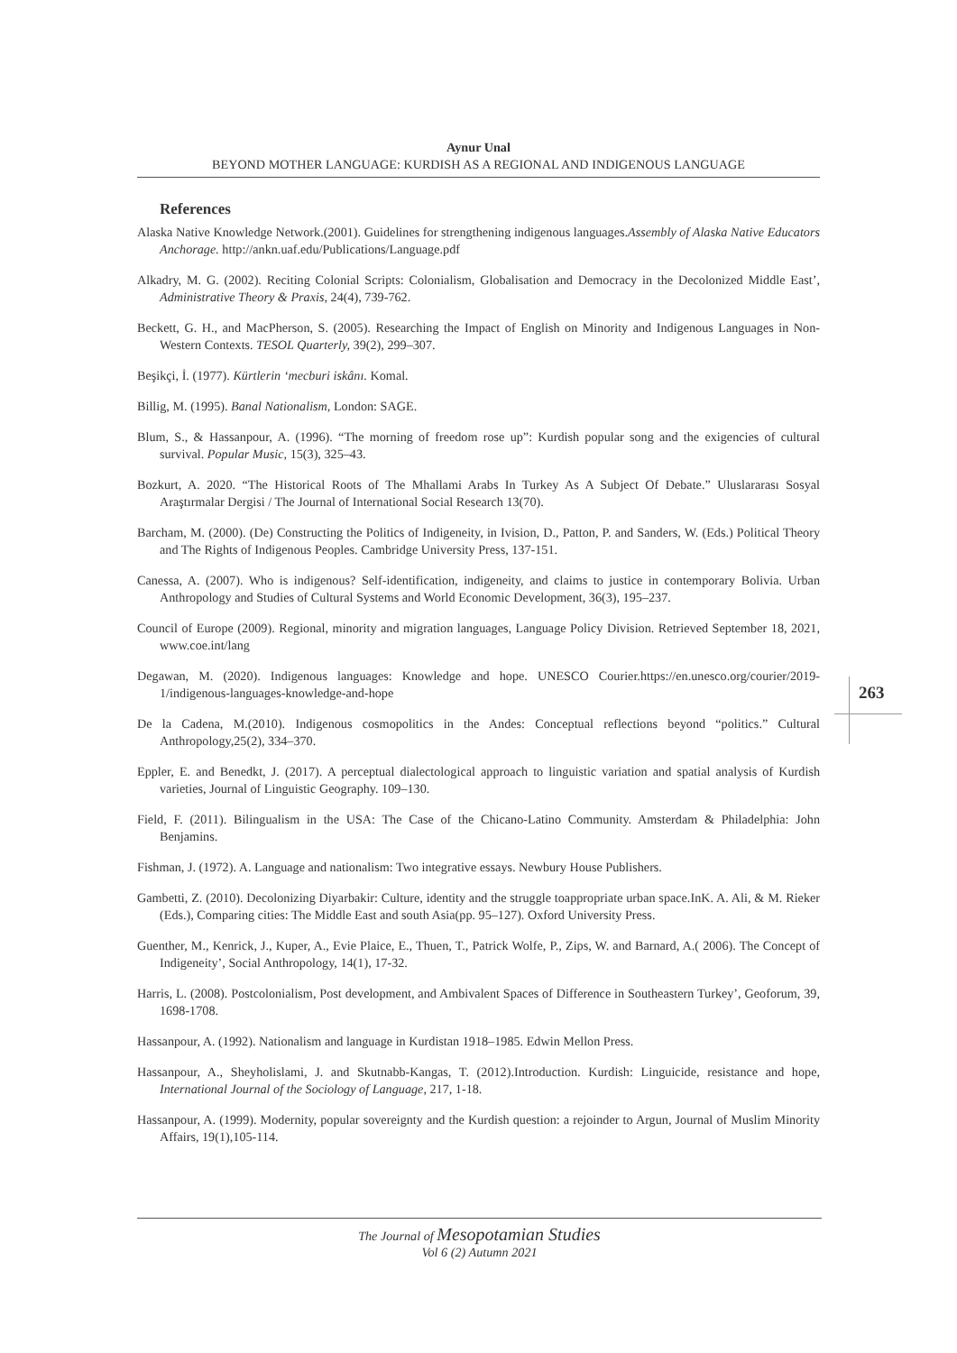Aynur Unal
BEYOND MOTHER LANGUAGE: KURDISH AS A REGIONAL AND INDIGENOUS LANGUAGE
References
Alaska Native Knowledge Network.(2001). Guidelines for strengthening indigenous languages.Assembly of Alaska Native Educators Anchorage. http://ankn.uaf.edu/Publications/Language.pdf
Alkadry, M. G. (2002). Reciting Colonial Scripts: Colonialism, Globalisation and Democracy in the Decolonized Middle East’, Administrative Theory & Praxis, 24(4), 739-762.
Beckett, G. H., and MacPherson, S. (2005). Researching the Impact of English on Minority and Indigenous Languages in Non-Western Contexts. TESOL Quarterly, 39(2), 299–307.
Beşikçi, İ. (1977). Kürtlerin ‘mecburi iskânı. Komal.
Billig, M. (1995). Banal Nationalism, London: SAGE.
Blum, S., & Hassanpour, A. (1996). “The morning of freedom rose up”: Kurdish popular song and the exigencies of cultural survival. Popular Music, 15(3), 325–43.
Bozkurt, A. 2020. “The Historical Roots of The Mhallami Arabs In Turkey As A Subject Of Debate.” Uluslararası Sosyal Araştırmalar Dergisi / The Journal of International Social Research 13(70).
Barcham, M. (2000). (De) Constructing the Politics of Indigeneity, in Ivision, D., Patton, P. and Sanders, W. (Eds.) Political Theory and The Rights of Indigenous Peoples. Cambridge University Press, 137-151.
Canessa, A. (2007). Who is indigenous? Self-identification, indigeneity, and claims to justice in contemporary Bolivia. Urban Anthropology and Studies of Cultural Systems and World Economic Development, 36(3), 195–237.
Council of Europe (2009). Regional, minority and migration languages, Language Policy Division. Retrieved September 18, 2021, www.coe.int/lang
Degawan, M. (2020). Indigenous languages: Knowledge and hope. UNESCO Courier.https://en.unesco.org/courier/2019-1/indigenous-languages-knowledge-and-hope
De la Cadena, M.(2010). Indigenous cosmopolitics in the Andes: Conceptual reflections beyond “politics.” Cultural Anthropology,25(2), 334–370.
Eppler, E. and Benedkt, J. (2017). A perceptual dialectological approach to linguistic variation and spatial analysis of Kurdish varieties, Journal of Linguistic Geography. 109–130.
Field, F. (2011). Bilingualism in the USA: The Case of the Chicano-Latino Community. Amsterdam & Philadelphia: John Benjamins.
Fishman, J. (1972). A. Language and nationalism: Two integrative essays. Newbury House Publishers.
Gambetti, Z. (2010). Decolonizing Diyarbakir: Culture, identity and the struggle toappropriate urban space.InK. A. Ali, & M. Rieker (Eds.), Comparing cities: The Middle East and south Asia(pp. 95–127). Oxford University Press.
Guenther, M., Kenrick, J., Kuper, A., Evie Plaice, E., Thuen, T., Patrick Wolfe, P., Zips, W. and Barnard, A.( 2006). The Concept of Indigeneity’, Social Anthropology, 14(1), 17-32.
Harris, L. (2008). Postcolonialism, Post development, and Ambivalent Spaces of Difference in Southeastern Turkey’, Geoforum, 39, 1698-1708.
Hassanpour, A. (1992). Nationalism and language in Kurdistan 1918–1985. Edwin Mellon Press.
Hassanpour, A., Sheyholislami, J. and Skutnabb-Kangas, T. (2012).Introduction. Kurdish: Linguicide, resistance and hope, International Journal of the Sociology of Language, 217, 1-18.
Hassanpour, A. (1999). Modernity, popular sovereignty and the Kurdish question: a rejoinder to Argun, Journal of Muslim Minority Affairs, 19(1),105-114.
263
The Journal of Mesopotamian Studies
Vol 6 (2) Autumn 2021